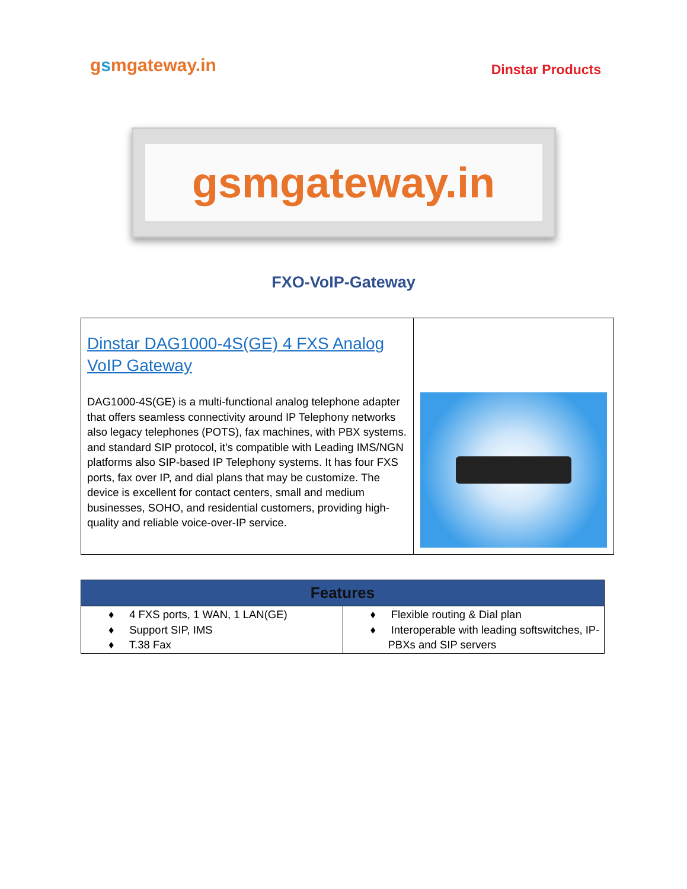gsmgateway.in
Dinstar Products
gsmgateway.in
FXO-VoIP-Gateway
| Dinstar DAG1000-4S(GE) 4 FXS Analog VoIP Gateway DAG1000-4S(GE) is a multi-functional analog telephone adapter that offers seamless connectivity around IP Telephony networks also legacy telephones (POTS), fax machines, with PBX systems. and standard SIP protocol, it's compatible with Leading IMS/NGN platforms also SIP-based IP Telephony systems. It has four FXS ports, fax over IP, and dial plans that may be customize. The device is excellent for contact centers, small and medium businesses, SOHO, and residential customers, providing high-quality and reliable voice-over-IP service. | |
| Features | |
| --- | --- |
| ♦ 4 FXS ports, 1 WAN, 1 LAN(GE) ♦ Support SIP, IMS ♦ T.38 Fax | ♦ Flexible routing & Dial plan ♦ Interoperable with leading softswitches, IP-PBXs and SIP servers |